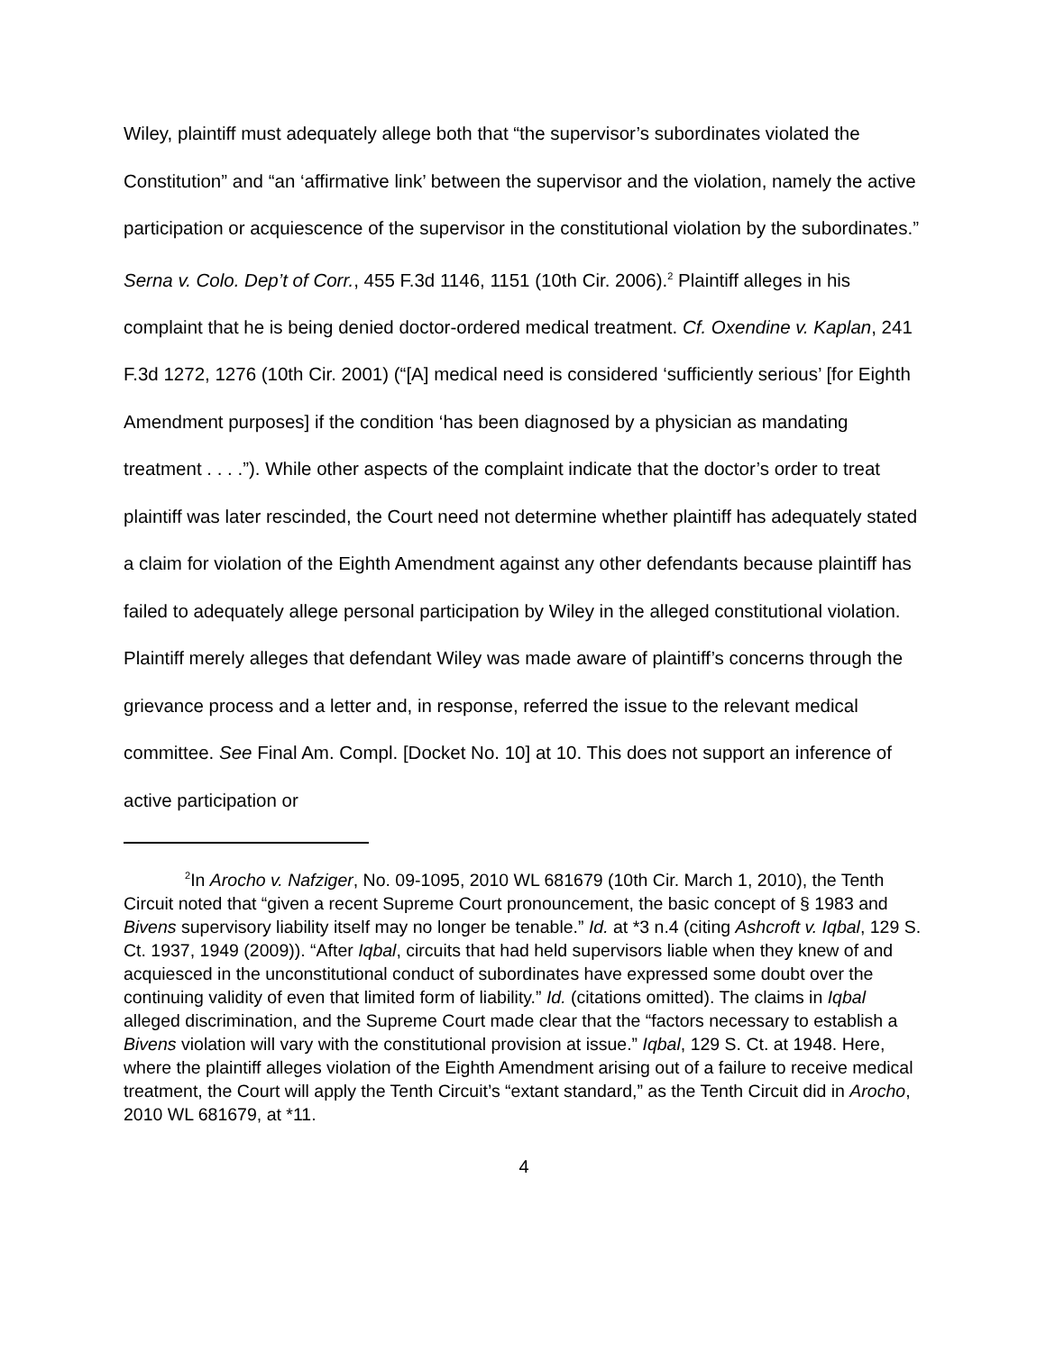Wiley, plaintiff must adequately allege both that “the supervisor’s subordinates violated the Constitution” and “an ‘affirmative link’ between the supervisor and the violation, namely the active participation or acquiescence of the supervisor in the constitutional violation by the subordinates.” Serna v. Colo. Dep’t of Corr., 455 F.3d 1146, 1151 (10th Cir. 2006).<sup>2</sup> Plaintiff alleges in his complaint that he is being denied doctor-ordered medical treatment. Cf. Oxendine v. Kaplan, 241 F.3d 1272, 1276 (10th Cir. 2001) (“[A] medical need is considered ‘sufficiently serious’ [for Eighth Amendment purposes] if the condition ‘has been diagnosed by a physician as mandating treatment . . . .”). While other aspects of the complaint indicate that the doctor’s order to treat plaintiff was later rescinded, the Court need not determine whether plaintiff has adequately stated a claim for violation of the Eighth Amendment against any other defendants because plaintiff has failed to adequately allege personal participation by Wiley in the alleged constitutional violation. Plaintiff merely alleges that defendant Wiley was made aware of plaintiff’s concerns through the grievance process and a letter and, in response, referred the issue to the relevant medical committee. See Final Am. Compl. [Docket No. 10] at 10. This does not support an inference of active participation or
<sup>2</sup> In Arocho v. Nafziger, No. 09-1095, 2010 WL 681679 (10th Cir. March 1, 2010), the Tenth Circuit noted that “given a recent Supreme Court pronouncement, the basic concept of § 1983 and Bivens supervisory liability itself may no longer be tenable.” Id. at *3 n.4 (citing Ashcroft v. Iqbal, 129 S. Ct. 1937, 1949 (2009)). “After Iqbal, circuits that had held supervisors liable when they knew of and acquiesced in the unconstitutional conduct of subordinates have expressed some doubt over the continuing validity of even that limited form of liability.” Id. (citations omitted). The claims in Iqbal alleged discrimination, and the Supreme Court made clear that the “factors necessary to establish a Bivens violation will vary with the constitutional provision at issue.” Iqbal, 129 S. Ct. at 1948. Here, where the plaintiff alleges violation of the Eighth Amendment arising out of a failure to receive medical treatment, the Court will apply the Tenth Circuit’s “extant standard,” as the Tenth Circuit did in Arocho, 2010 WL 681679, at *11.
4